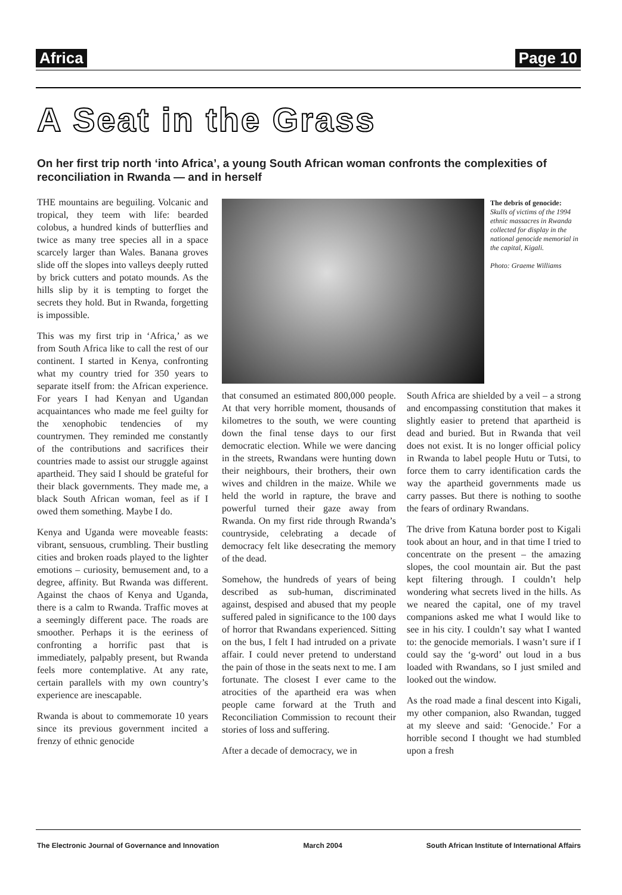Africa Page 10
A Seat in the Grass
On her first trip north ‘into Africa’, a young South African woman confronts the complexities of reconciliation in Rwanda — and in herself
THE mountains are beguiling. Volcanic and tropical, they teem with life: bearded colobus, a hundred kinds of butterflies and twice as many tree species all in a space scarcely larger than Wales. Banana groves slide off the slopes into valleys deeply rutted by brick cutters and potato mounds. As the hills slip by it is tempting to forget the secrets they hold. But in Rwanda, forgetting is impossible.
This was my first trip in ‘Africa,’ as we from South Africa like to call the rest of our continent. I started in Kenya, confronting what my country tried for 350 years to separate itself from: the African experience. For years I had Kenyan and Ugandan acquaintances who made me feel guilty for the xenophobic tendencies of my countrymen. They reminded me constantly of the contributions and sacrifices their countries made to assist our struggle against apartheid. They said I should be grateful for their black governments. They made me, a black South African woman, feel as if I owed them something. Maybe I do.
Kenya and Uganda were moveable feasts: vibrant, sensuous, crumbling. Their bustling cities and broken roads played to the lighter emotions – curiosity, bemusement and, to a degree, affinity. But Rwanda was different. Against the chaos of Kenya and Uganda, there is a calm to Rwanda. Traffic moves at a seemingly different pace. The roads are smoother. Perhaps it is the eeriness of confronting a horrific past that is immediately, palpably present, but Rwanda feels more contemplative. At any rate, certain parallels with my own country’s experience are inescapable.
Rwanda is about to commemorate 10 years since its previous government incited a frenzy of ethnic genocide
The debris of genocide: Skulls of victims of the 1994 ethnic massacres in Rwanda collected for display in the national genocide memorial in the capital, Kigali.
Photo: Graeme Williams
that consumed an estimated 800,000 people. At that very horrible moment, thousands of kilometres to the south, we were counting down the final tense days to our first democratic election. While we were dancing in the streets, Rwandans were hunting down their neighbours, their brothers, their own wives and children in the maize. While we held the world in rapture, the brave and powerful turned their gaze away from Rwanda. On my first ride through Rwanda’s countryside, celebrating a decade of democracy felt like desecrating the memory of the dead.
Somehow, the hundreds of years of being described as sub-human, discriminated against, despised and abused that my people suffered paled in significance to the 100 days of horror that Rwandans experienced. Sitting on the bus, I felt I had intruded on a private affair. I could never pretend to understand the pain of those in the seats next to me. I am fortunate. The closest I ever came to the atrocities of the apartheid era was when people came forward at the Truth and Reconciliation Commission to recount their stories of loss and suffering.
After a decade of democracy, we in
South Africa are shielded by a veil – a strong and encompassing constitution that makes it slightly easier to pretend that apartheid is dead and buried. But in Rwanda that veil does not exist. It is no longer official policy in Rwanda to label people Hutu or Tutsi, to force them to carry identification cards the way the apartheid governments made us carry passes. But there is nothing to soothe the fears of ordinary Rwandans.
The drive from Katuna border post to Kigali took about an hour, and in that time I tried to concentrate on the present – the amazing slopes, the cool mountain air. But the past kept filtering through. I couldn’t help wondering what secrets lived in the hills. As we neared the capital, one of my travel companions asked me what I would like to see in his city. I couldn’t say what I wanted to: the genocide memorials. I wasn’t sure if I could say the ‘g-word’ out loud in a bus loaded with Rwandans, so I just smiled and looked out the window.
As the road made a final descent into Kigali, my other companion, also Rwandan, tugged at my sleeve and said: ‘Genocide.’ For a horrible second I thought we had stumbled upon a fresh
The Electronic Journal of Governance and Innovation March 2004 South African Institute of International Affairs